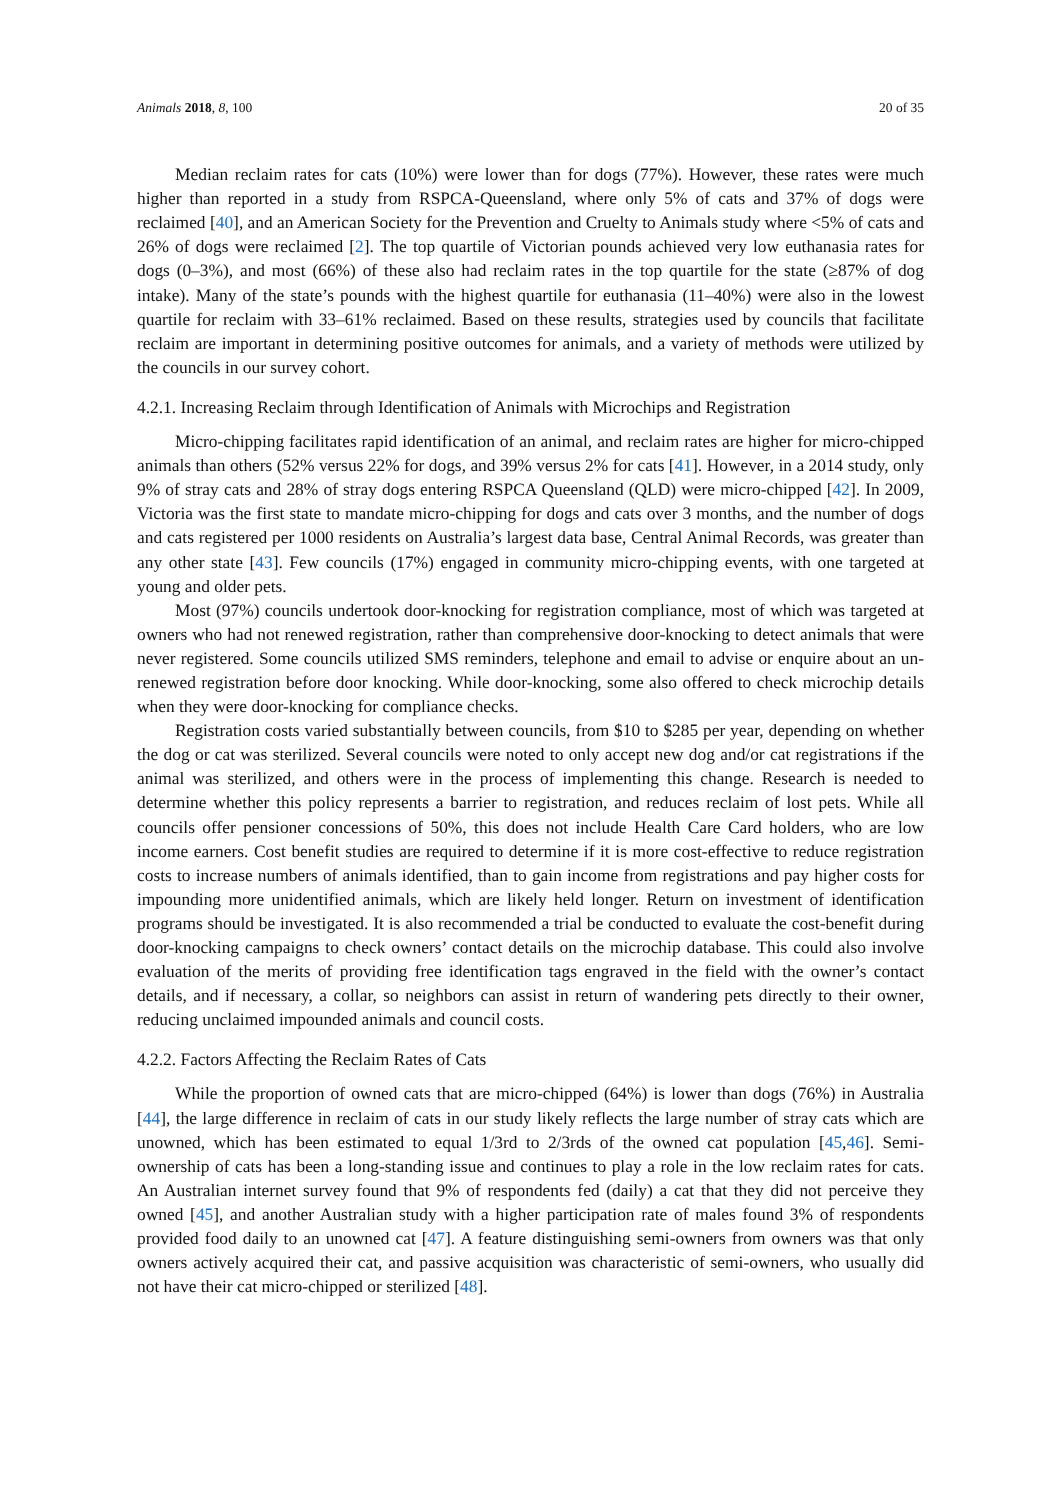Animals 2018, 8, 100 20 of 35
Median reclaim rates for cats (10%) were lower than for dogs (77%). However, these rates were much higher than reported in a study from RSPCA-Queensland, where only 5% of cats and 37% of dogs were reclaimed [40], and an American Society for the Prevention and Cruelty to Animals study where <5% of cats and 26% of dogs were reclaimed [2]. The top quartile of Victorian pounds achieved very low euthanasia rates for dogs (0–3%), and most (66%) of these also had reclaim rates in the top quartile for the state (≥87% of dog intake). Many of the state’s pounds with the highest quartile for euthanasia (11–40%) were also in the lowest quartile for reclaim with 33–61% reclaimed. Based on these results, strategies used by councils that facilitate reclaim are important in determining positive outcomes for animals, and a variety of methods were utilized by the councils in our survey cohort.
4.2.1. Increasing Reclaim through Identification of Animals with Microchips and Registration
Micro-chipping facilitates rapid identification of an animal, and reclaim rates are higher for micro-chipped animals than others (52% versus 22% for dogs, and 39% versus 2% for cats [41]. However, in a 2014 study, only 9% of stray cats and 28% of stray dogs entering RSPCA Queensland (QLD) were micro-chipped [42]. In 2009, Victoria was the first state to mandate micro-chipping for dogs and cats over 3 months, and the number of dogs and cats registered per 1000 residents on Australia’s largest data base, Central Animal Records, was greater than any other state [43]. Few councils (17%) engaged in community micro-chipping events, with one targeted at young and older pets.
Most (97%) councils undertook door-knocking for registration compliance, most of which was targeted at owners who had not renewed registration, rather than comprehensive door-knocking to detect animals that were never registered. Some councils utilized SMS reminders, telephone and email to advise or enquire about an un-renewed registration before door knocking. While door-knocking, some also offered to check microchip details when they were door-knocking for compliance checks.
Registration costs varied substantially between councils, from $10 to $285 per year, depending on whether the dog or cat was sterilized. Several councils were noted to only accept new dog and/or cat registrations if the animal was sterilized, and others were in the process of implementing this change. Research is needed to determine whether this policy represents a barrier to registration, and reduces reclaim of lost pets. While all councils offer pensioner concessions of 50%, this does not include Health Care Card holders, who are low income earners. Cost benefit studies are required to determine if it is more cost-effective to reduce registration costs to increase numbers of animals identified, than to gain income from registrations and pay higher costs for impounding more unidentified animals, which are likely held longer. Return on investment of identification programs should be investigated. It is also recommended a trial be conducted to evaluate the cost-benefit during door-knocking campaigns to check owners’ contact details on the microchip database. This could also involve evaluation of the merits of providing free identification tags engraved in the field with the owner’s contact details, and if necessary, a collar, so neighbors can assist in return of wandering pets directly to their owner, reducing unclaimed impounded animals and council costs.
4.2.2. Factors Affecting the Reclaim Rates of Cats
While the proportion of owned cats that are micro-chipped (64%) is lower than dogs (76%) in Australia [44], the large difference in reclaim of cats in our study likely reflects the large number of stray cats which are unowned, which has been estimated to equal 1/3rd to 2/3rds of the owned cat population [45,46]. Semi-ownership of cats has been a long-standing issue and continues to play a role in the low reclaim rates for cats. An Australian internet survey found that 9% of respondents fed (daily) a cat that they did not perceive they owned [45], and another Australian study with a higher participation rate of males found 3% of respondents provided food daily to an unowned cat [47]. A feature distinguishing semi-owners from owners was that only owners actively acquired their cat, and passive acquisition was characteristic of semi-owners, who usually did not have their cat micro-chipped or sterilized [48].